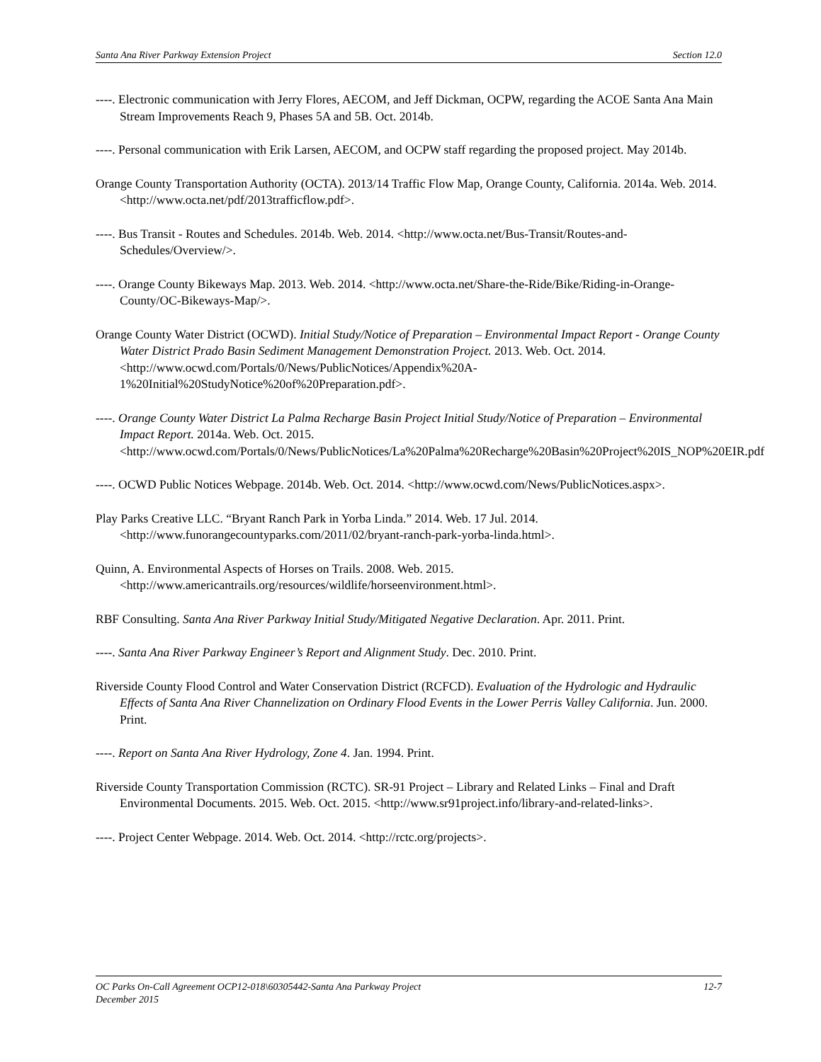Santa Ana River Parkway Extension Project Section 12.0
----. Electronic communication with Jerry Flores, AECOM, and Jeff Dickman, OCPW, regarding the ACOE Santa Ana Main Stream Improvements Reach 9, Phases 5A and 5B. Oct. 2014b.
----. Personal communication with Erik Larsen, AECOM, and OCPW staff regarding the proposed project. May 2014b.
Orange County Transportation Authority (OCTA). 2013/14 Traffic Flow Map, Orange County, California. 2014a. Web. 2014. <http://www.octa.net/pdf/2013trafficflow.pdf>.
----. Bus Transit - Routes and Schedules. 2014b. Web. 2014. <http://www.octa.net/Bus-Transit/Routes-and-Schedules/Overview/>.
----. Orange County Bikeways Map. 2013. Web. 2014. <http://www.octa.net/Share-the-Ride/Bike/Riding-in-Orange-County/OC-Bikeways-Map/>.
Orange County Water District (OCWD). Initial Study/Notice of Preparation – Environmental Impact Report - Orange County Water District Prado Basin Sediment Management Demonstration Project. 2013. Web. Oct. 2014. <http://www.ocwd.com/Portals/0/News/PublicNotices/Appendix%20A-1%20Initial%20StudyNotice%20of%20Preparation.pdf>.
----. Orange County Water District La Palma Recharge Basin Project Initial Study/Notice of Preparation – Environmental Impact Report. 2014a. Web. Oct. 2015. <http://www.ocwd.com/Portals/0/News/PublicNotices/La%20Palma%20Recharge%20Basin%20Project%20IS_NOP%20EIR.pdf
----. OCWD Public Notices Webpage. 2014b. Web. Oct. 2014. <http://www.ocwd.com/News/PublicNotices.aspx>.
Play Parks Creative LLC. “Bryant Ranch Park in Yorba Linda.” 2014. Web. 17 Jul. 2014. <http://www.funorangecountyparks.com/2011/02/bryant-ranch-park-yorba-linda.html>.
Quinn, A. Environmental Aspects of Horses on Trails. 2008. Web. 2015. <http://www.americantrails.org/resources/wildlife/horseenvironment.html>.
RBF Consulting. Santa Ana River Parkway Initial Study/Mitigated Negative Declaration. Apr. 2011. Print.
----. Santa Ana River Parkway Engineer’s Report and Alignment Study. Dec. 2010. Print.
Riverside County Flood Control and Water Conservation District (RCFCD). Evaluation of the Hydrologic and Hydraulic Effects of Santa Ana River Channelization on Ordinary Flood Events in the Lower Perris Valley California. Jun. 2000. Print.
----. Report on Santa Ana River Hydrology, Zone 4. Jan. 1994. Print.
Riverside County Transportation Commission (RCTC). SR-91 Project – Library and Related Links – Final and Draft Environmental Documents. 2015. Web. Oct. 2015. <http://www.sr91project.info/library-and-related-links>.
----. Project Center Webpage. 2014. Web. Oct. 2014. <http://rctc.org/projects>.
OC Parks On-Call Agreement OCP12-018\60305442-Santa Ana Parkway Project 12-7
December 2015